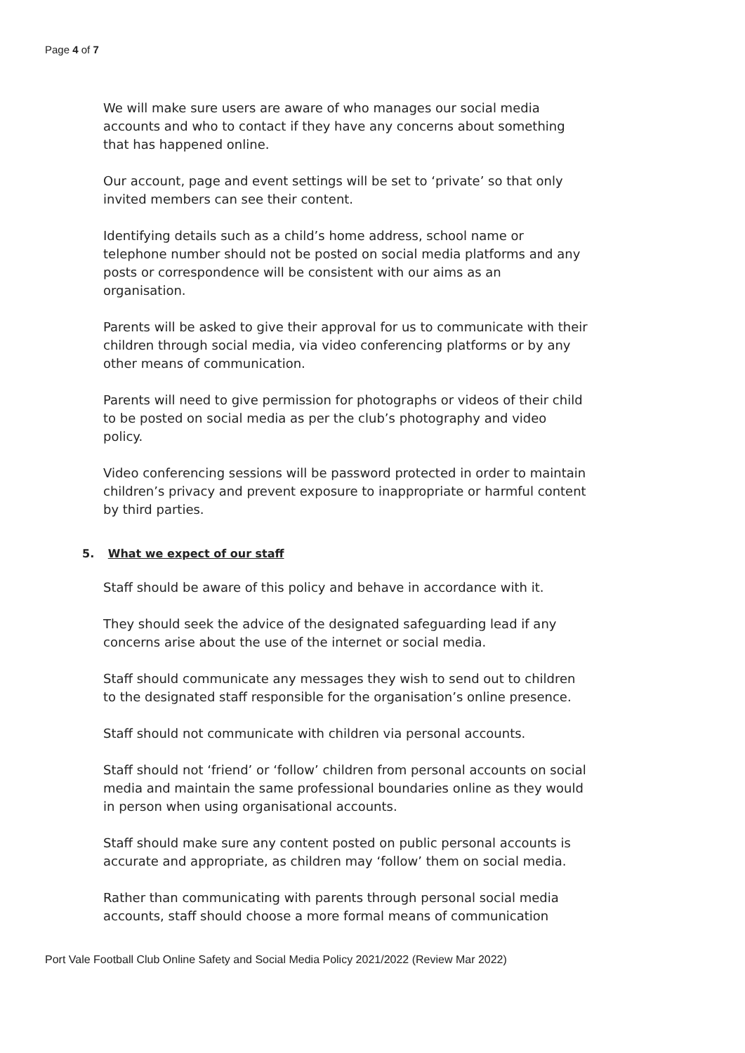Page 4 of 7
We will make sure users are aware of who manages our social media accounts and who to contact if they have any concerns about something that has happened online.
Our account, page and event settings will be set to ‘private’ so that only invited members can see their content.
Identifying details such as a child’s home address, school name or telephone number should not be posted on social media platforms and any posts or correspondence will be consistent with our aims as an organisation.
Parents will be asked to give their approval for us to communicate with their children through social media, via video conferencing platforms or by any other means of communication.
Parents will need to give permission for photographs or videos of their child to be posted on social media as per the club’s photography and video policy.
Video conferencing sessions will be password protected in order to maintain children’s privacy and prevent exposure to inappropriate or harmful content by third parties.
5. What we expect of our staff
Staff should be aware of this policy and behave in accordance with it.
They should seek the advice of the designated safeguarding lead if any concerns arise about the use of the internet or social media.
Staff should communicate any messages they wish to send out to children to the designated staff responsible for the organisation’s online presence.
Staff should not communicate with children via personal accounts.
Staff should not ‘friend’ or ‘follow’ children from personal accounts on social media and maintain the same professional boundaries online as they would in person when using organisational accounts.
Staff should make sure any content posted on public personal accounts is accurate and appropriate, as children may ‘follow’ them on social media.
Rather than communicating with parents through personal social media accounts, staff should choose a more formal means of communication
Port Vale Football Club Online Safety and Social Media Policy 2021/2022 (Review Mar 2022)